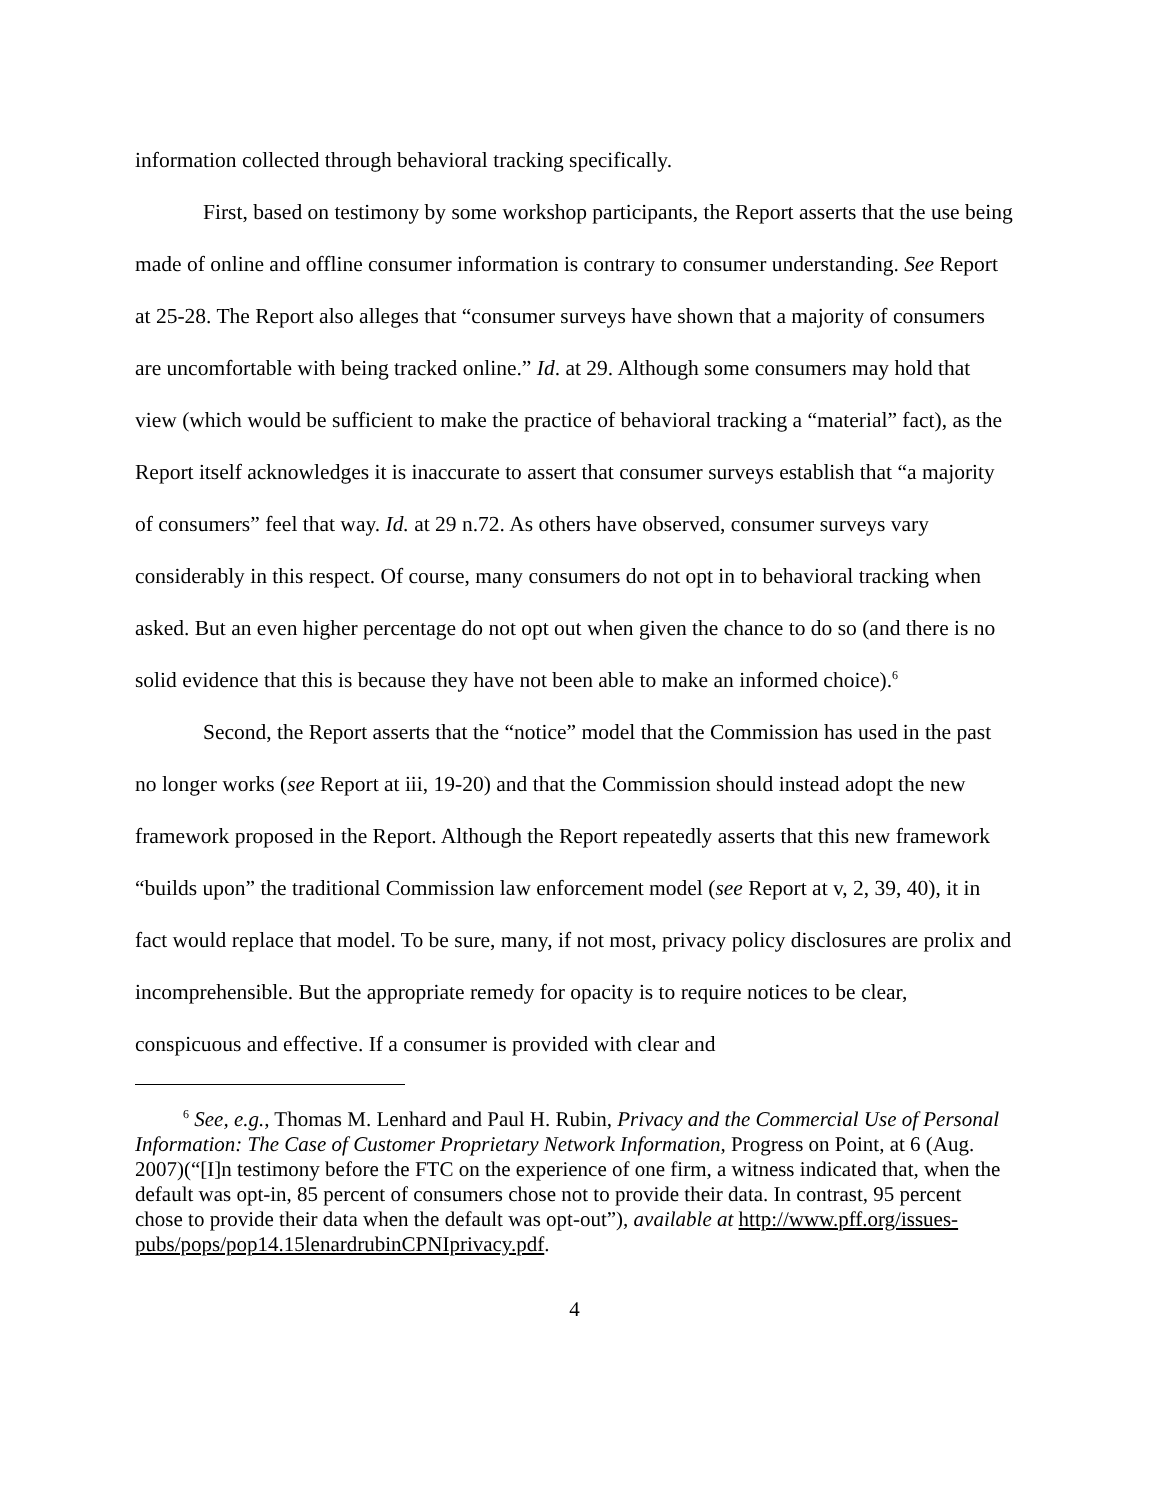information collected through behavioral tracking specifically.
First, based on testimony by some workshop participants, the Report asserts that the use being made of online and offline consumer information is contrary to consumer understanding. See Report at 25-28. The Report also alleges that “consumer surveys have shown that a majority of consumers are uncomfortable with being tracked online.” Id. at 29. Although some consumers may hold that view (which would be sufficient to make the practice of behavioral tracking a “material” fact), as the Report itself acknowledges it is inaccurate to assert that consumer surveys establish that “a majority of consumers” feel that way. Id. at 29 n.72. As others have observed, consumer surveys vary considerably in this respect. Of course, many consumers do not opt in to behavioral tracking when asked. But an even higher percentage do not opt out when given the chance to do so (and there is no solid evidence that this is because they have not been able to make an informed choice).<sup>6</sup>
Second, the Report asserts that the “notice” model that the Commission has used in the past no longer works (see Report at iii, 19-20) and that the Commission should instead adopt the new framework proposed in the Report. Although the Report repeatedly asserts that this new framework “builds upon” the traditional Commission law enforcement model (see Report at v, 2, 39, 40), it in fact would replace that model. To be sure, many, if not most, privacy policy disclosures are prolix and incomprehensible. But the appropriate remedy for opacity is to require notices to be clear, conspicuous and effective. If a consumer is provided with clear and
<sup>6</sup> See, e.g., Thomas M. Lenhard and Paul H. Rubin, Privacy and the Commercial Use of Personal Information: The Case of Customer Proprietary Network Information, Progress on Point, at 6 (Aug. 2007)(“[I]n testimony before the FTC on the experience of one firm, a witness indicated that, when the default was opt-in, 85 percent of consumers chose not to provide their data. In contrast, 95 percent chose to provide their data when the default was opt-out”), available at http://www.pff.org/issues-pubs/pops/pop14.15lenardrubinCPNIprivacy.pdf.
4